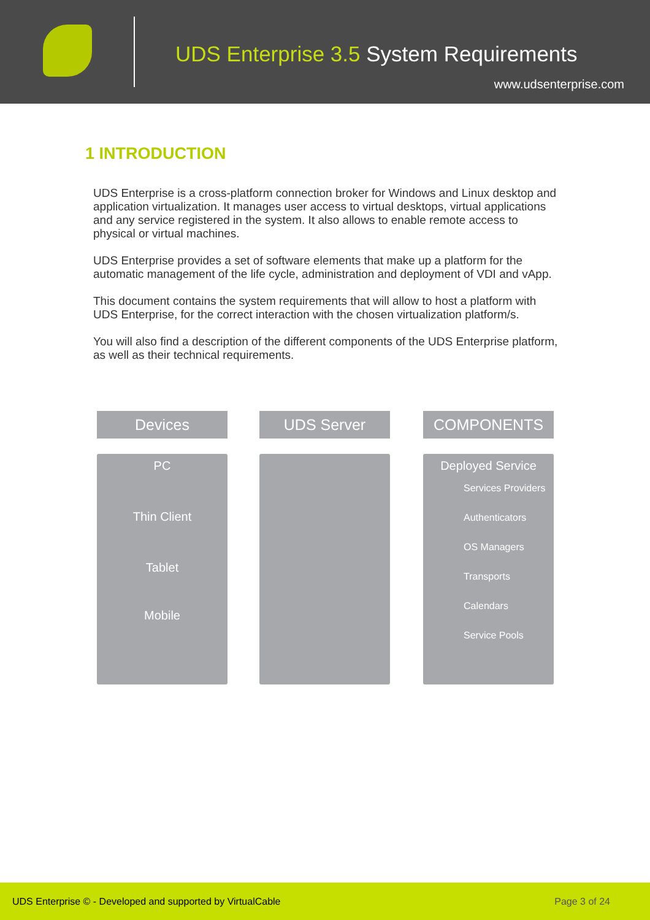UDS Enterprise 3.5 System Requirements
www.udsenterprise.com
1 INTRODUCTION
UDS Enterprise is a cross-platform connection broker for Windows and Linux desktop and application virtualization. It manages user access to virtual desktops, virtual applications and any service registered in the system. It also allows to enable remote access to physical or virtual machines.
UDS Enterprise provides a set of software elements that make up a platform for the automatic management of the life cycle, administration and deployment of VDI and vApp.
This document contains the system requirements that will allow to host a platform with UDS Enterprise, for the correct interaction with the chosen virtualization platform/s.
You will also find a description of the different components of the UDS Enterprise platform, as well as their technical requirements.
Devices
PC
Thin Client
Tablet
Mobile
UDS Server
COMPONENTS
Deployed Service
Services Providers
Authenticators
OS Managers
Transports
Calendars
Service Pools
UDS Enterprise © - Developed and supported by VirtualCable Page 3 of 24